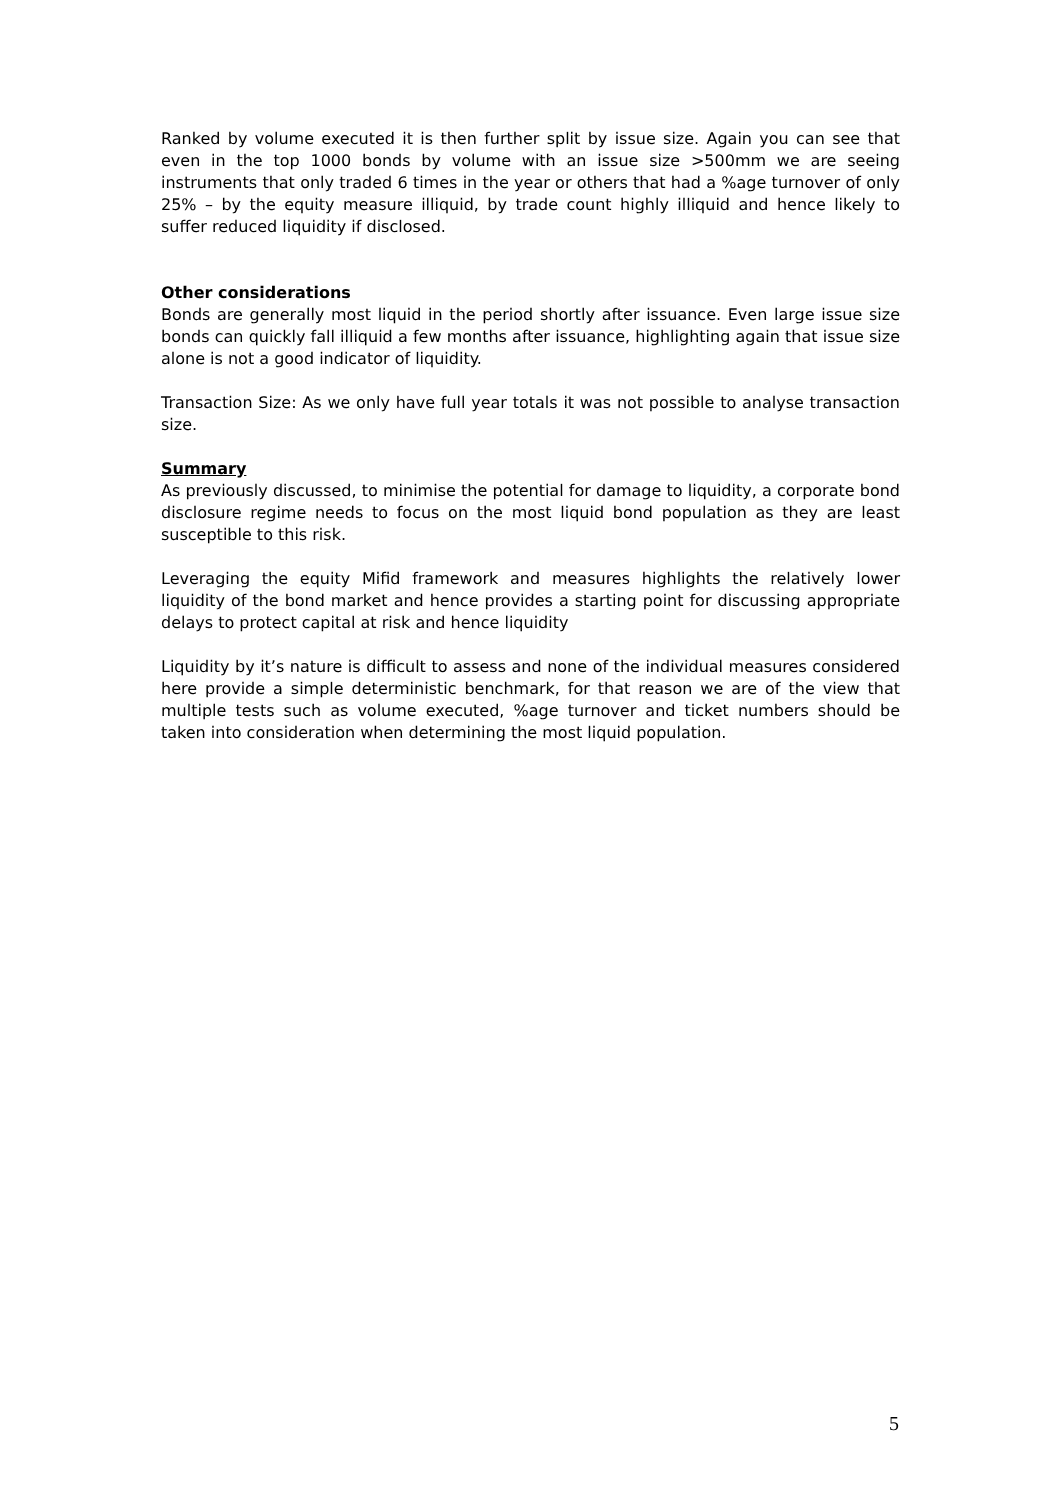Ranked by volume executed it is then further split by issue size. Again you can see that even in the top 1000 bonds by volume with an issue size >500mm we are seeing instruments that only traded 6 times in the year or others that had a %age turnover of only 25% – by the equity measure illiquid, by trade count highly illiquid and hence likely to suffer reduced liquidity if disclosed.
Other considerations
Bonds are generally most liquid in the period shortly after issuance. Even large issue size bonds can quickly fall illiquid a few months after issuance, highlighting again that issue size alone is not a good indicator of liquidity.
Transaction Size: As we only have full year totals it was not possible to analyse transaction size.
Summary
As previously discussed, to minimise the potential for damage to liquidity, a corporate bond disclosure regime needs to focus on the most liquid bond population as they are least susceptible to this risk.
Leveraging the equity Mifid framework and measures highlights the relatively lower liquidity of the bond market and hence provides a starting point for discussing appropriate delays to protect capital at risk and hence liquidity
Liquidity by it’s nature is difficult to assess and none of the individual measures considered here provide a simple deterministic benchmark, for that reason we are of the view that multiple tests such as volume executed, %age turnover and ticket numbers should be taken into consideration when determining the most liquid population.
5